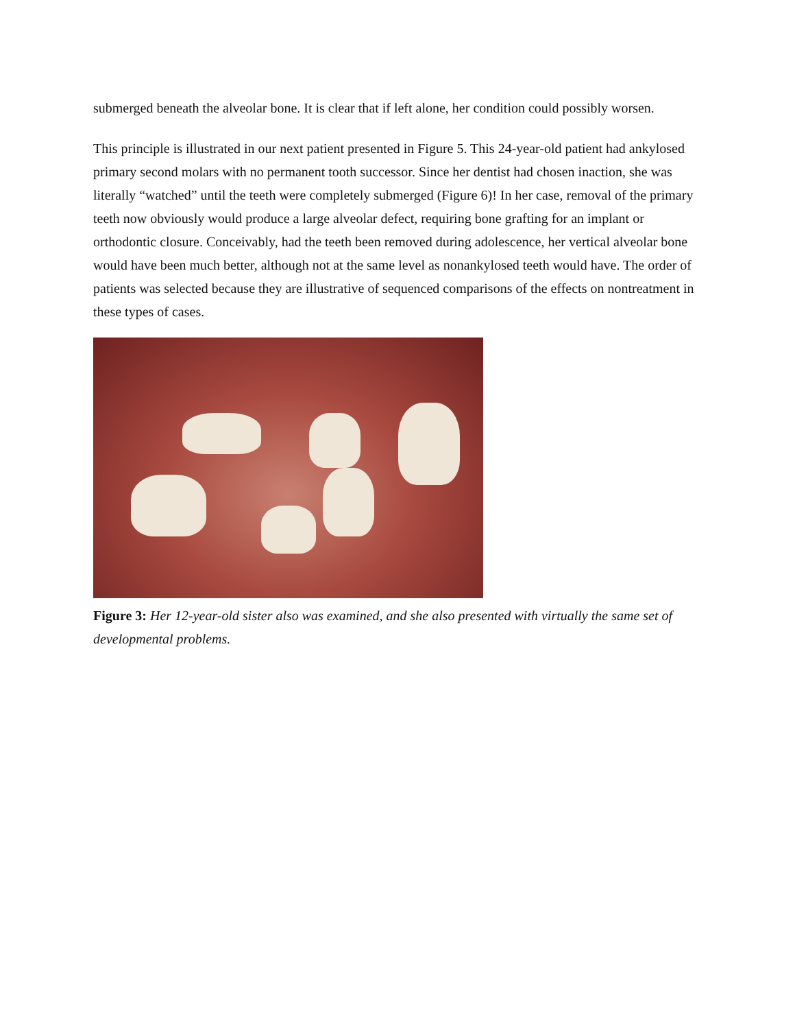submerged beneath the alveolar bone. It is clear that if left alone, her condition could possibly worsen.
This principle is illustrated in our next patient presented in Figure 5. This 24-year-old patient had ankylosed primary second molars with no permanent tooth successor. Since her dentist had chosen inaction, she was literally “watched” until the teeth were completely submerged (Figure 6)! In her case, removal of the primary teeth now obviously would produce a large alveolar defect, requiring bone grafting for an implant or orthodontic closure. Conceivably, had the teeth been removed during adolescence, her vertical alveolar bone would have been much better, although not at the same level as nonankylosed teeth would have. The order of patients was selected because they are illustrative of sequenced comparisons of the effects on nontreatment in these types of cases.
Figure 3: Her 12-year-old sister also was examined, and she also presented with virtually the same set of developmental problems.